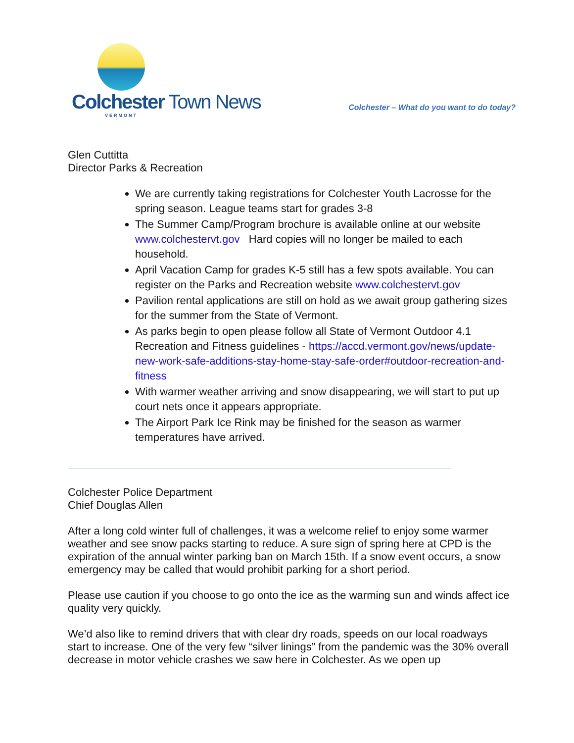Colchester Town News
VERMONT
Colchester – What do you want to do today?
Glen Cuttitta
Director Parks & Recreation
We are currently taking registrations for Colchester Youth Lacrosse for the spring season. League teams start for grades 3-8
The Summer Camp/Program brochure is available online at our website www.colchestervt.gov Hard copies will no longer be mailed to each household.
April Vacation Camp for grades K-5 still has a few spots available. You can register on the Parks and Recreation website www.colchestervt.gov
Pavilion rental applications are still on hold as we await group gathering sizes for the summer from the State of Vermont.
As parks begin to open please follow all State of Vermont Outdoor 4.1 Recreation and Fitness guidelines - https://accd.vermont.gov/news/update-new-work-safe-additions-stay-home-stay-safe-order#outdoor-recreation-and-fitness
With warmer weather arriving and snow disappearing, we will start to put up court nets once it appears appropriate.
The Airport Park Ice Rink may be finished for the season as warmer temperatures have arrived.
Colchester Police Department
Chief Douglas Allen
After a long cold winter full of challenges, it was a welcome relief to enjoy some warmer weather and see snow packs starting to reduce. A sure sign of spring here at CPD is the expiration of the annual winter parking ban on March 15th. If a snow event occurs, a snow emergency may be called that would prohibit parking for a short period.
Please use caution if you choose to go onto the ice as the warming sun and winds affect ice quality very quickly.
We’d also like to remind drivers that with clear dry roads, speeds on our local roadways start to increase. One of the very few “silver linings” from the pandemic was the 30% overall decrease in motor vehicle crashes we saw here in Colchester. As we open up